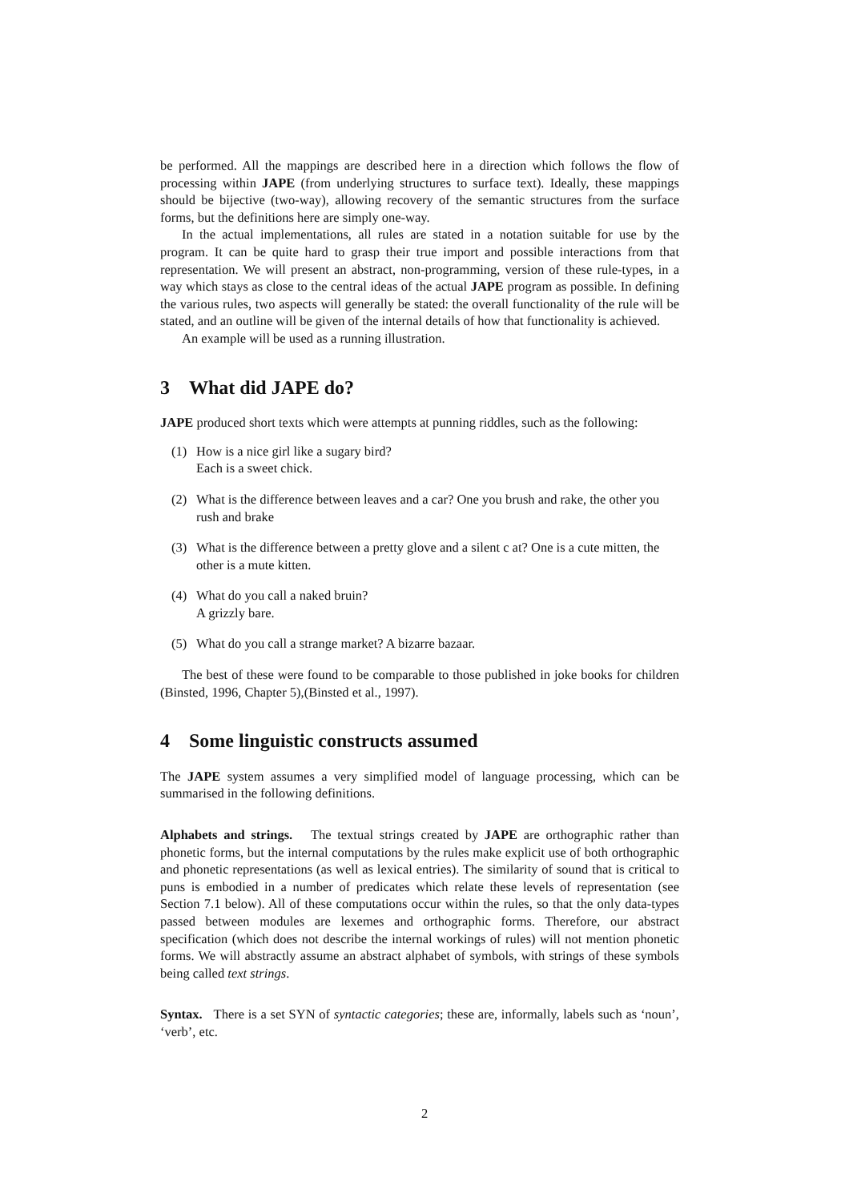be performed. All the mappings are described here in a direction which follows the flow of processing within JAPE (from underlying structures to surface text). Ideally, these mappings should be bijective (two-way), allowing recovery of the semantic structures from the surface forms, but the definitions here are simply one-way.
In the actual implementations, all rules are stated in a notation suitable for use by the program. It can be quite hard to grasp their true import and possible interactions from that representation. We will present an abstract, non-programming, version of these rule-types, in a way which stays as close to the central ideas of the actual JAPE program as possible. In defining the various rules, two aspects will generally be stated: the overall functionality of the rule will be stated, and an outline will be given of the internal details of how that functionality is achieved.
An example will be used as a running illustration.
3 What did JAPE do?
JAPE produced short texts which were attempts at punning riddles, such as the following:
(1) How is a nice girl like a sugary bird?
Each is a sweet chick.
(2) What is the difference between leaves and a car? One you brush and rake, the other you rush and brake
(3) What is the difference between a pretty glove and a silent c at? One is a cute mitten, the other is a mute kitten.
(4) What do you call a naked bruin?
A grizzly bare.
(5) What do you call a strange market? A bizarre bazaar.
The best of these were found to be comparable to those published in joke books for children (Binsted, 1996, Chapter 5),(Binsted et al., 1997).
4 Some linguistic constructs assumed
The JAPE system assumes a very simplified model of language processing, which can be summarised in the following definitions.
Alphabets and strings. The textual strings created by JAPE are orthographic rather than phonetic forms, but the internal computations by the rules make explicit use of both orthographic and phonetic representations (as well as lexical entries). The similarity of sound that is critical to puns is embodied in a number of predicates which relate these levels of representation (see Section 7.1 below). All of these computations occur within the rules, so that the only data-types passed between modules are lexemes and orthographic forms. Therefore, our abstract specification (which does not describe the internal workings of rules) will not mention phonetic forms. We will abstractly assume an abstract alphabet of symbols, with strings of these symbols being called text strings.
Syntax. There is a set SYN of syntactic categories; these are, informally, labels such as ‘noun’, ‘verb’, etc.
2